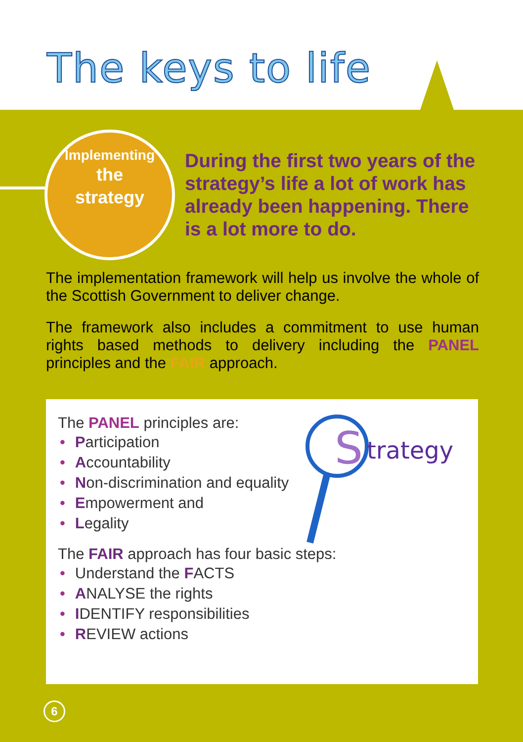The keys to life
Implementing
the
strategy
During the first two years of the strategy’s life a lot of work has already been happening. There is a lot more to do.
The implementation framework will help us involve the whole of the Scottish Government to deliver change.
The framework also includes a commitment to use human rights based methods to delivery including the PANEL principles and the FAIR approach.
The PANEL principles are:
• Participation
• Accountability
• Non-discrimination and equality
• Empowerment and
• Legality
The FAIR approach has four basic steps:
• Understand the FACTS
• ANALYSE the rights
• IDENTIFY responsibilities
• REVIEW actions
S
trategy
6